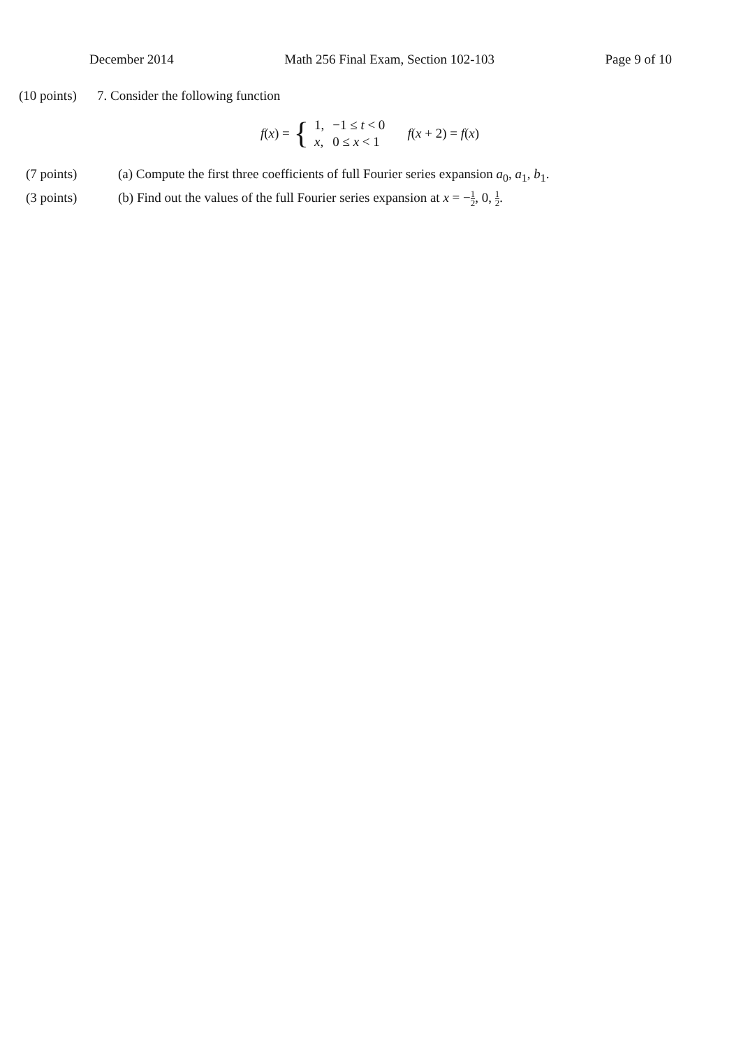December 2014 Math 256 Final Exam, Section 102-103 Page 9 of 10
(10 points) 7. Consider the following function
f(x) = {
| 1, | −1 ≤ t < 0 |
| x , | 0 ≤ x < 1 |
f(x + 2) = f(x)
(7 points) (a) Compute the first three coefficients of full Fourier series expansion a<sub>0</sub>, a<sub>1</sub>, b<sub>1</sub>.
(3 points) (b) Find out the values of the full Fourier series expansion at x = −1 2, 0, 1 2.